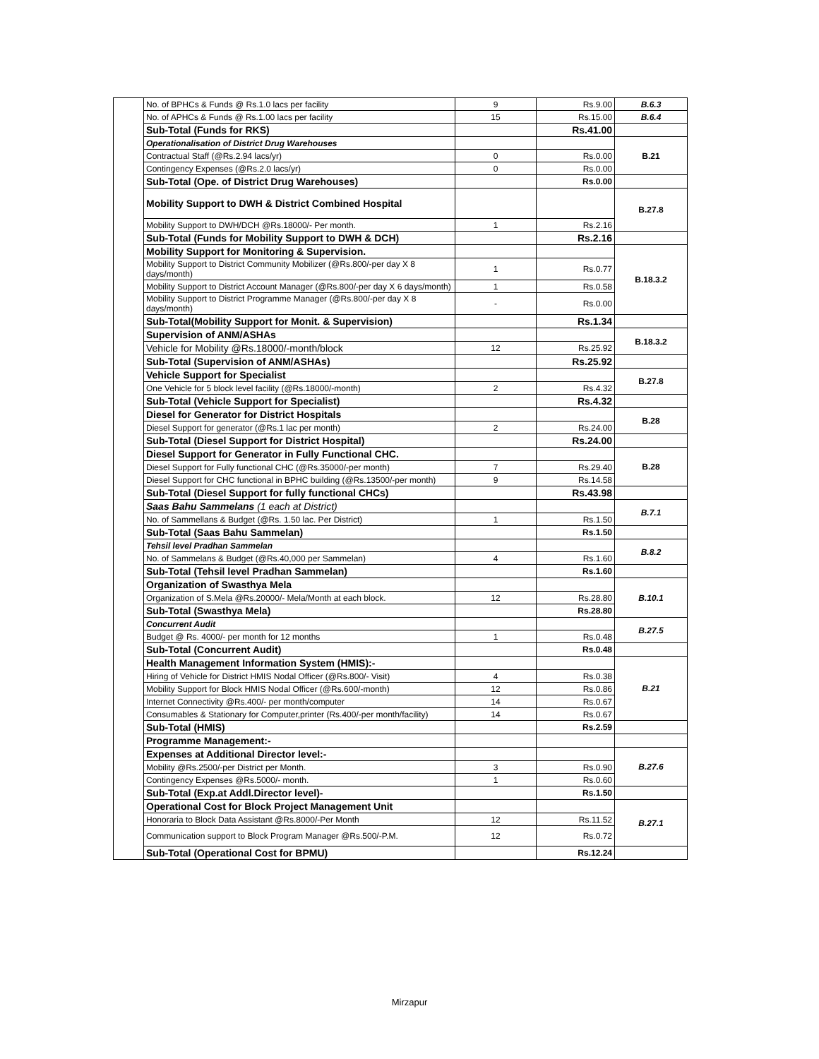| | No. of BPHCs & Funds @ Rs.1.0 lacs per facility | 9 | Rs.9.00 | B.6.3 |
| | No. of APHCs & Funds @ Rs.1.00 lacs per facility | 15 | Rs.15.00 | B.6.4 |
| | Sub-Total (Funds for RKS) | | Rs.41.00 | |
| | Operationalisation of District Drug Warehouses | | | B.21 |
| | Contractual Staff (@Rs.2.94 lacs/yr) | 0 | Rs.0.00 | |
| | Contingency Expenses (@Rs.2.0 lacs/yr) | 0 | Rs.0.00 | |
| | Sub-Total (Ope. of District Drug Warehouses) | | Rs.0.00 | |
| | Mobility Support to DWH & District Combined Hospital | | | B.27.8 |
| | Mobility Support to DWH/DCH @Rs.18000/- Per month. | 1 | Rs.2.16 | |
| | Sub-Total (Funds for Mobility Support to DWH & DCH) | | Rs.2.16 | |
| | Mobility Support for Monitoring & Supervision. | | | B.18.3.2 |
| | Mobility Support to District Community Mobilizer (@Rs.800/-per day X 8 days/month) | 1 | Rs.0.77 | |
| | Mobility Support to District Account Manager (@Rs.800/-per day X 6 days/month) | 1 | Rs.0.58 | |
| | Mobility Support to District Programme Manager (@Rs.800/-per day X 8 days/month) | - | Rs.0.00 | |
| | Sub-Total(Mobility Support for Monit. & Supervision) | | Rs.1.34 | |
| | Supervision of ANM/ASHAs | | | B.18.3.2 |
| | Vehicle for Mobility @Rs.18000/-month/block | 12 | Rs.25.92 | |
| | Sub-Total (Supervision of ANM/ASHAs) | | Rs.25.92 | |
| | Vehicle Support for Specialist | | | B.27.8 |
| | One Vehicle for 5 block level facility (@Rs.18000/-month) | 2 | Rs.4.32 | |
| | Sub-Total (Vehicle Support for Specialist) | | Rs.4.32 | |
| | Diesel for Generator for District Hospitals | | | B.28 |
| | Diesel Support for generator (@Rs.1 lac per month) | 2 | Rs.24.00 | |
| | Sub-Total (Diesel Support for District Hospital) | | Rs.24.00 | |
| | Diesel Support for Generator in Fully Functional CHC. | | | B.28 |
| | Diesel Support for Fully functional CHC (@Rs.35000/-per month) | 7 | Rs.29.40 | |
| | Diesel Support for CHC functional in BPHC building (@Rs.13500/-per month) | 9 | Rs.14.58 | |
| | Sub-Total (Diesel Support for fully functional CHCs) | | Rs.43.98 | |
| | Saas Bahu Sammelans (1 each at District) | | | B.7.1 |
| | No. of Sammellans & Budget (@Rs. 1.50 lac. Per District) | 1 | Rs.1.50 | |
| | Sub-Total (Saas Bahu Sammelan) | | Rs.1.50 | |
| | Tehsil level Pradhan Sammelan | | | B.8.2 |
| | No. of Sammelans & Budget (@Rs.40,000 per Sammelan) | 4 | Rs.1.60 | |
| | Sub-Total (Tehsil level Pradhan Sammelan) | | Rs.1.60 | |
| | Organization of Swasthya Mela | | | B.10.1 |
| | Organization of S.Mela @Rs.20000/- Mela/Month at each block. | 12 | Rs.28.80 | |
| | Sub-Total (Swasthya Mela) | | Rs.28.80 | |
| | Concurrent Audit | | | B.27.5 |
| | Budget @ Rs. 4000/- per month for 12 months | 1 | Rs.0.48 | |
| | Sub-Total (Concurrent Audit) | | Rs.0.48 | |
| | Health Management Information System (HMIS):- | | | B.21 |
| | Hiring of Vehicle for District HMIS Nodal Officer (@Rs.800/- Visit) | 4 | Rs.0.38 | |
| | Mobility Support for Block HMIS Nodal Officer (@Rs.600/-month) | 12 | Rs.0.86 | |
| | Internet Connectivity @Rs.400/- per month/computer | 14 | Rs.0.67 | |
| | Consumables & Stationary for Computer,printer (Rs.400/-per month/facility) | 14 | Rs.0.67 | |
| | Sub-Total (HMIS) | | Rs.2.59 | |
| | Programme Management:- | | | |
| | Expenses at Additional Director level:- | | | B.27.6 |
| | Mobility @Rs.2500/-per District per Month. | 3 | Rs.0.90 | |
| | Contingency Expenses @Rs.5000/- month. | 1 | Rs.0.60 | |
| | Sub-Total (Exp.at Addl.Director level)- | | Rs.1.50 | |
| | Operational Cost for Block Project Management Unit | | | B.27.1 |
| | Honoraria to Block Data Assistant @Rs.8000/-Per Month | 12 | Rs.11.52 | |
| | Communication support to Block Program Manager @Rs.500/-P.M. | 12 | Rs.0.72 | |
| | Sub-Total (Operational Cost for BPMU) | | Rs.12.24 | |
Mirzapur